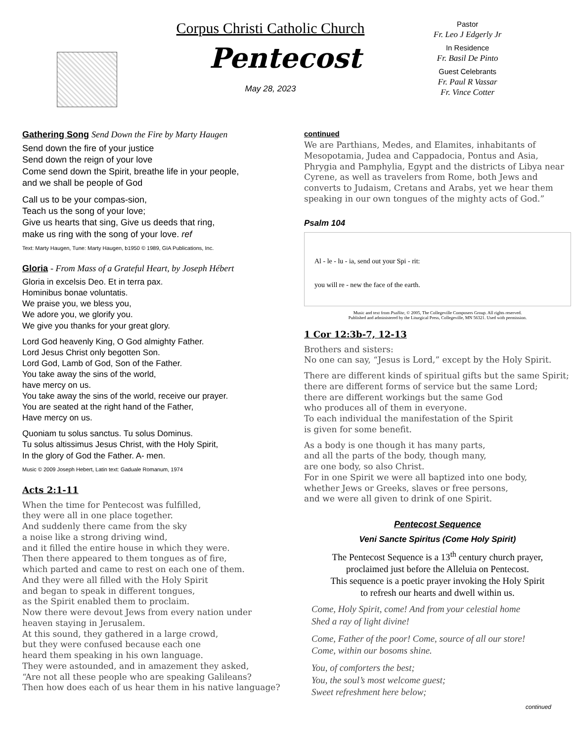Corpus Christi Catholic Church
Pentecost
May 28, 2023
Pastor
Fr. Leo J Edgerly Jr
In Residence
Fr. Basil De Pinto
Guest Celebrants
Fr. Paul R Vassar
Fr. Vince Cotter
Gathering Song Send Down the Fire by Marty Haugen
Send down the fire of your justice
Send down the reign of your love
Come send down the Spirit, breathe life in your people,
and we shall be people of God
Call us to be your compas-sion,
Teach us the song of your love;
Give us hearts that sing, Give us deeds that ring,
make us ring with the song of your love. ref
Text: Marty Haugen, Tune: Marty Haugen, b1950 © 1989, GIA Publications, Inc.
Gloria - From Mass of a Grateful Heart, by Joseph Hébert
Gloria in excelsis Deo. Et in terra pax.
Hominibus bonae voluntatis.
We praise you, we bless you,
We adore you, we glorify you.
We give you thanks for your great glory.
Lord God heavenly King, O God almighty Father.
Lord Jesus Christ only begotten Son.
Lord God, Lamb of God, Son of the Father.
You take away the sins of the world,
have mercy on us.
You take away the sins of the world, receive our prayer.
You are seated at the right hand of the Father,
Have mercy on us.
Quoniam tu solus sanctus. Tu solus Dominus.
Tu solus altissimus Jesus Christ, with the Holy Spirit,
In the glory of God the Father. A- men.
Music © 2009 Joseph Hebert, Latin text: Gaduale Romanum, 1974
Acts 2:1-11
When the time for Pentecost was fulfilled,
they were all in one place together.
And suddenly there came from the sky
a noise like a strong driving wind,
and it filled the entire house in which they were.
Then there appeared to them tongues as of fire,
which parted and came to rest on each one of them.
And they were all filled with the Holy Spirit
and began to speak in different tongues,
as the Spirit enabled them to proclaim.
Now there were devout Jews from every nation under heaven staying in Jerusalem.
At this sound, they gathered in a large crowd,
but they were confused because each one
heard them speaking in his own language.
They were astounded, and in amazement they asked,
“Are not all these people who are speaking Galileans?
Then how does each of us hear them in his native language?
continued
We are Parthians, Medes, and Elamites, inhabitants of Mesopotamia, Judea and Cappadocia, Pontus and Asia, Phrygia and Pamphylia, Egypt and the districts of Libya near Cyrene, as well as travelers from Rome, both Jews and converts to Judaism, Cretans and Arabs, yet we hear them speaking in our own tongues of the mighty acts of God.”
Psalm 104
Al - le - lu - ia, send out your Spi - rit:
you will re - new the face of the earth.
Music and text from Psallite, © 2005, The Collegeville Composers Group. All rights reserved.
Published and administered by the Liturgical Press, Collegeville, MN 56321. Used with permission.
1 Cor 12:3b-7, 12-13
Brothers and sisters:
No one can say, “Jesus is Lord,” except by the Holy Spirit.
There are different kinds of spiritual gifts but the same Spirit;
there are different forms of service but the same Lord;
there are different workings but the same God
who produces all of them in everyone.
To each individual the manifestation of the Spirit
is given for some benefit.
As a body is one though it has many parts,
and all the parts of the body, though many,
are one body, so also Christ.
For in one Spirit we were all baptized into one body,
whether Jews or Greeks, slaves or free persons,
and we were all given to drink of one Spirit.
Pentecost Sequence
Veni Sancte Spiritus (Come Holy Spirit)
The Pentecost Sequence is a 13<sup>th</sup> century church prayer,
proclaimed just before the Alleluia on Pentecost.
This sequence is a poetic prayer invoking the Holy Spirit
to refresh our hearts and dwell within us.
Come, Holy Spirit, come! And from your celestial home
Shed a ray of light divine!
Come, Father of the poor! Come, source of all our store!
Come, within our bosoms shine.
You, of comforters the best;
You, the soul’s most welcome guest;
Sweet refreshment here below;
continued